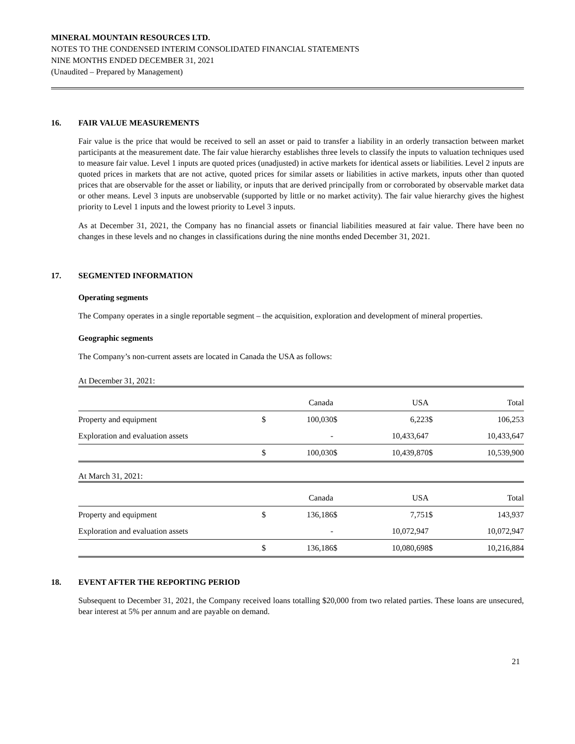MINERAL MOUNTAIN RESOURCES LTD.
NOTES TO THE CONDENSED INTERIM CONSOLIDATED FINANCIAL STATEMENTS
NINE MONTHS ENDED DECEMBER 31, 2021
(Unaudited – Prepared by Management)
16. FAIR VALUE MEASUREMENTS
Fair value is the price that would be received to sell an asset or paid to transfer a liability in an orderly transaction between market participants at the measurement date. The fair value hierarchy establishes three levels to classify the inputs to valuation techniques used to measure fair value. Level 1 inputs are quoted prices (unadjusted) in active markets for identical assets or liabilities. Level 2 inputs are quoted prices in markets that are not active, quoted prices for similar assets or liabilities in active markets, inputs other than quoted prices that are observable for the asset or liability, or inputs that are derived principally from or corroborated by observable market data or other means. Level 3 inputs are unobservable (supported by little or no market activity). The fair value hierarchy gives the highest priority to Level 1 inputs and the lowest priority to Level 3 inputs.
As at December 31, 2021, the Company has no financial assets or financial liabilities measured at fair value. There have been no changes in these levels and no changes in classifications during the nine months ended December 31, 2021.
17. SEGMENTED INFORMATION
Operating segments
The Company operates in a single reportable segment – the acquisition, exploration and development of mineral properties.
Geographic segments
The Company’s non-current assets are located in Canada the USA as follows:
At December 31, 2021:
| | | Canada | | USA | | Total |
| Property and equipment | $ | 100,030 | $ | 6,223 | $ | 106,253 |
| Exploration and evaluation assets | | - | | 10,433,647 | | 10,433,647 |
| | $ | 100,030 | $ | 10,439,870 | $ | 10,539,900 |
At March 31, 2021:
| | | Canada | | USA | | Total |
| Property and equipment | $ | 136,186 | $ | 7,751 | $ | 143,937 |
| Exploration and evaluation assets | | - | | 10,072,947 | | 10,072,947 |
| | $ | 136,186 | $ | 10,080,698 | $ | 10,216,884 |
18. EVENT AFTER THE REPORTING PERIOD
Subsequent to December 31, 2021, the Company received loans totalling $20,000 from two related parties. These loans are unsecured, bear interest at 5% per annum and are payable on demand.
21